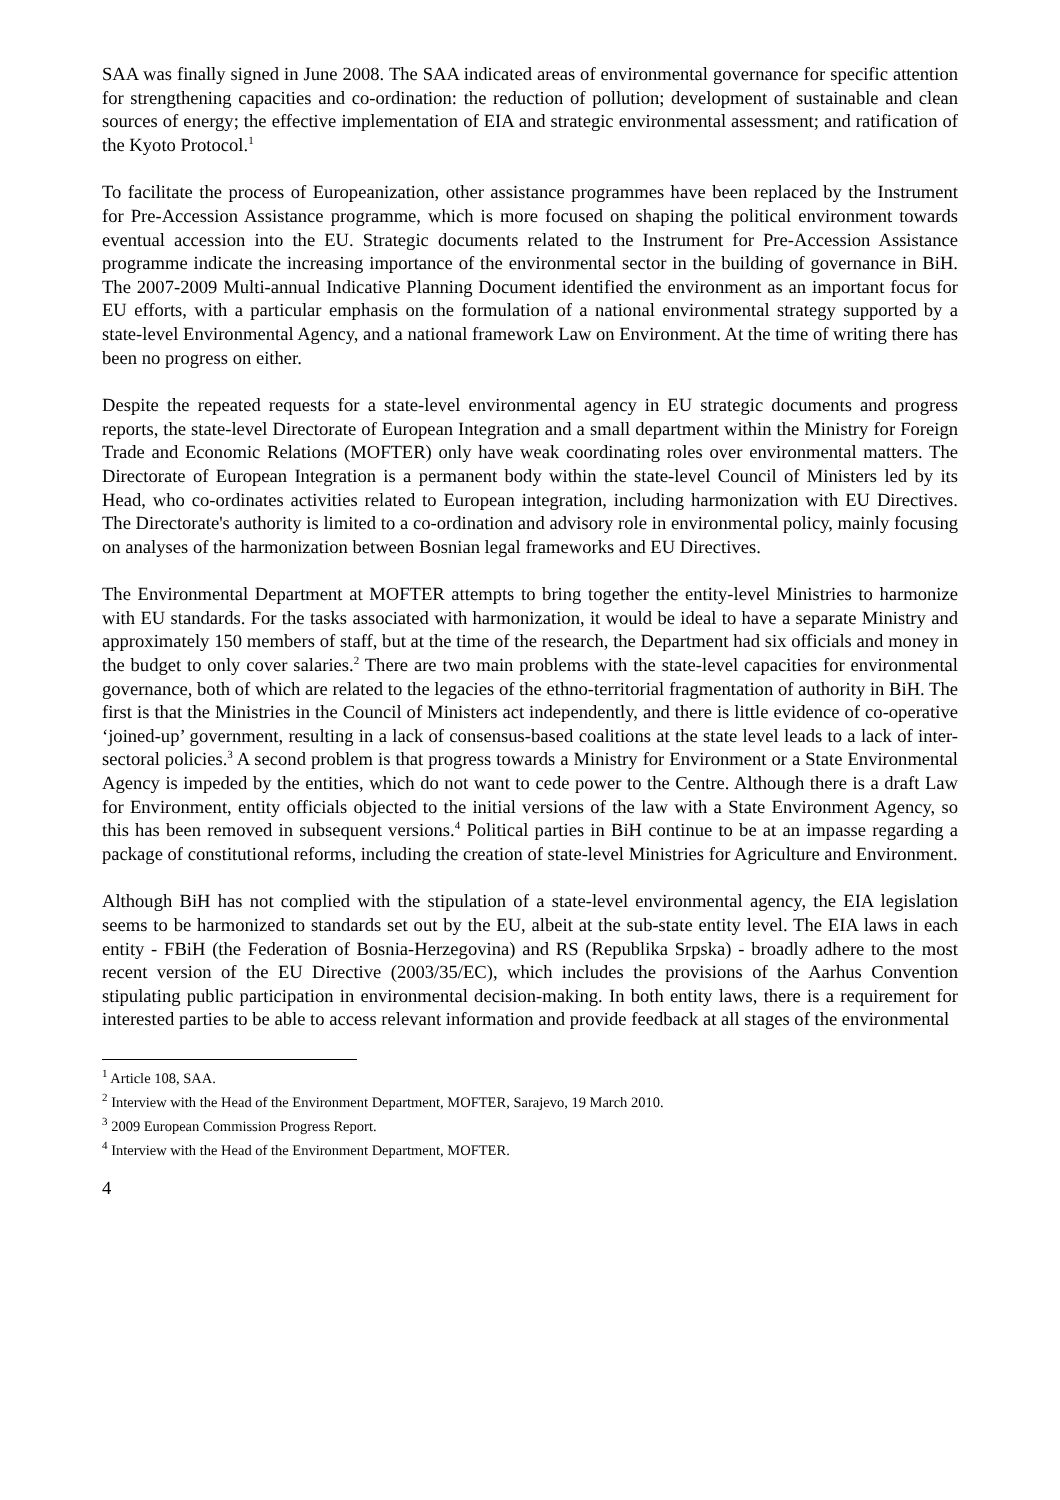SAA was finally signed in June 2008. The SAA indicated areas of environmental governance for specific attention for strengthening capacities and co-ordination: the reduction of pollution; development of sustainable and clean sources of energy; the effective implementation of EIA and strategic environmental assessment; and ratification of the Kyoto Protocol.<sup>1</sup>
To facilitate the process of Europeanization, other assistance programmes have been replaced by the Instrument for Pre-Accession Assistance programme, which is more focused on shaping the political environment towards eventual accession into the EU. Strategic documents related to the Instrument for Pre-Accession Assistance programme indicate the increasing importance of the environmental sector in the building of governance in BiH. The 2007-2009 Multi-annual Indicative Planning Document identified the environment as an important focus for EU efforts, with a particular emphasis on the formulation of a national environmental strategy supported by a state-level Environmental Agency, and a national framework Law on Environment. At the time of writing there has been no progress on either.
Despite the repeated requests for a state-level environmental agency in EU strategic documents and progress reports, the state-level Directorate of European Integration and a small department within the Ministry for Foreign Trade and Economic Relations (MOFTER) only have weak coordinating roles over environmental matters. The Directorate of European Integration is a permanent body within the state-level Council of Ministers led by its Head, who co-ordinates activities related to European integration, including harmonization with EU Directives. The Directorate's authority is limited to a co-ordination and advisory role in environmental policy, mainly focusing on analyses of the harmonization between Bosnian legal frameworks and EU Directives.
The Environmental Department at MOFTER attempts to bring together the entity-level Ministries to harmonize with EU standards. For the tasks associated with harmonization, it would be ideal to have a separate Ministry and approximately 150 members of staff, but at the time of the research, the Department had six officials and money in the budget to only cover salaries.<sup>2</sup> There are two main problems with the state-level capacities for environmental governance, both of which are related to the legacies of the ethno-territorial fragmentation of authority in BiH. The first is that the Ministries in the Council of Ministers act independently, and there is little evidence of co-operative ‘joined-up’ government, resulting in a lack of consensus-based coalitions at the state level leads to a lack of inter-sectoral policies.<sup>3</sup> A second problem is that progress towards a Ministry for Environment or a State Environmental Agency is impeded by the entities, which do not want to cede power to the Centre. Although there is a draft Law for Environment, entity officials objected to the initial versions of the law with a State Environment Agency, so this has been removed in subsequent versions.<sup>4</sup> Political parties in BiH continue to be at an impasse regarding a package of constitutional reforms, including the creation of state-level Ministries for Agriculture and Environment.
Although BiH has not complied with the stipulation of a state-level environmental agency, the EIA legislation seems to be harmonized to standards set out by the EU, albeit at the sub-state entity level. The EIA laws in each entity - FBiH (the Federation of Bosnia-Herzegovina) and RS (Republika Srpska) - broadly adhere to the most recent version of the EU Directive (2003/35/EC), which includes the provisions of the Aarhus Convention stipulating public participation in environmental decision-making. In both entity laws, there is a requirement for interested parties to be able to access relevant information and provide feedback at all stages of the environmental
<sup>1</sup> Article 108, SAA.
<sup>2</sup> Interview with the Head of the Environment Department, MOFTER, Sarajevo, 19 March 2010.
<sup>3</sup> 2009 European Commission Progress Report.
<sup>4</sup> Interview with the Head of the Environment Department, MOFTER.
4